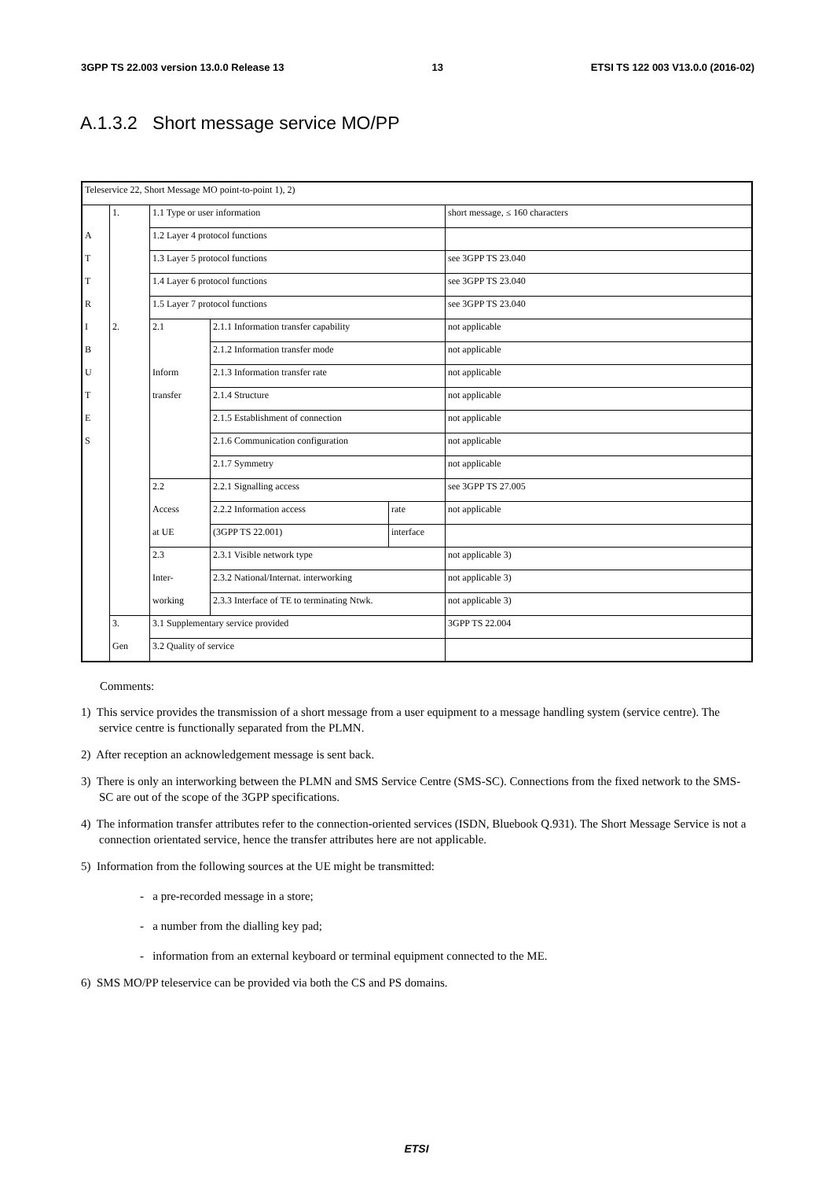3GPP TS 22.003 version 13.0.0 Release 13 13 ETSI TS 122 003 V13.0.0 (2016-02)
A.1.3.2 Short message service MO/PP
| Teleservice 22, Short Message MO point-to-point 1), 2) | | | | | |
| | 1. | 1.1 Type or user information | | | short message, ≤ 160 characters |
| A | | 1.2 Layer 4 protocol functions | | | |
| T | | 1.3 Layer 5 protocol functions | | | see 3GPP TS 23.040 |
| T | | 1.4 Layer 6 protocol functions | | | see 3GPP TS 23.040 |
| R | | 1.5 Layer 7 protocol functions | | | see 3GPP TS 23.040 |
| I | 2. | 2.1 | 2.1.1 Information transfer capability | | not applicable |
| B | | | 2.1.2 Information transfer mode | | not applicable |
| U | | Inform | 2.1.3 Information transfer rate | | not applicable |
| T | | transfer | 2.1.4 Structure | | not applicable |
| E | | | 2.1.5 Establishment of connection | | not applicable |
| S | | | 2.1.6 Communication configuration | | not applicable |
| | | | 2.1.7 Symmetry | | not applicable |
| | | 2.2 | 2.2.1 Signalling access | | see 3GPP TS 27.005 |
| | | Access | 2.2.2 Information access | rate | not applicable |
| | | at UE | (3GPP TS 22.001) | interface | |
| | | 2.3 | 2.3.1 Visible network type | | not applicable 3) |
| | | Inter- | 2.3.2 National/Internat. interworking | | not applicable 3) |
| | | working | 2.3.3 Interface of TE to terminating Ntwk. | | not applicable 3) |
| | 3. | 3.1 Supplementary service provided | | | 3GPP TS 22.004 |
| | Gen | 3.2 Quality of service | | | |
Comments:
1) This service provides the transmission of a short message from a user equipment to a message handling system (service centre). The service centre is functionally separated from the PLMN.
2) After reception an acknowledgement message is sent back.
3) There is only an interworking between the PLMN and SMS Service Centre (SMS-SC). Connections from the fixed network to the SMS-SC are out of the scope of the 3GPP specifications.
4) The information transfer attributes refer to the connection-oriented services (ISDN, Bluebook Q.931). The Short Message Service is not a connection orientated service, hence the transfer attributes here are not applicable.
5) Information from the following sources at the UE might be transmitted:
- a pre-recorded message in a store;
- a number from the dialling key pad;
- information from an external keyboard or terminal equipment connected to the ME.
6) SMS MO/PP teleservice can be provided via both the CS and PS domains.
ETSI